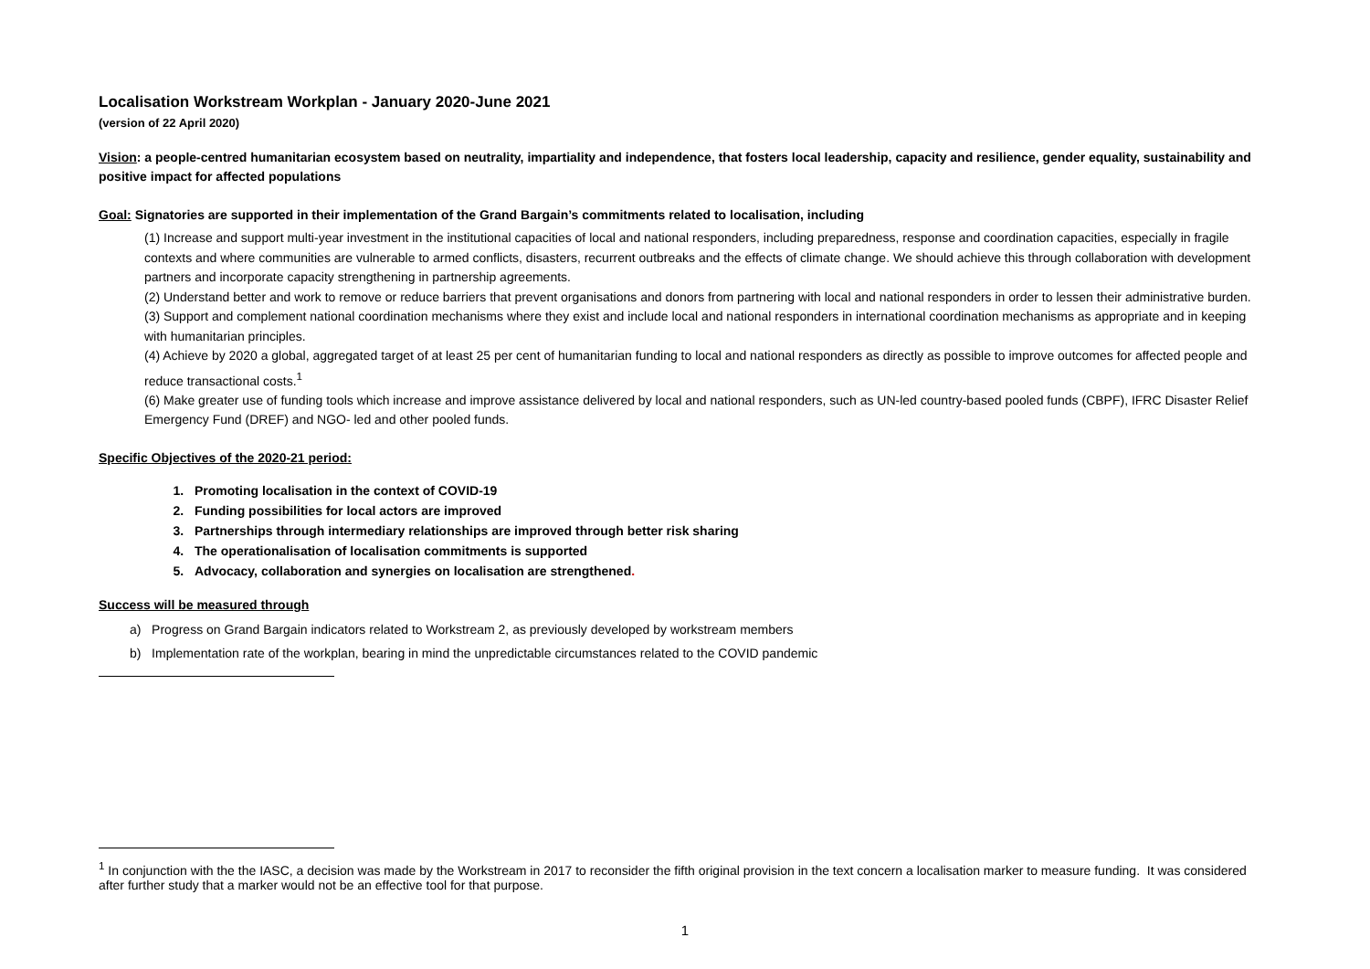Localisation Workstream Workplan - January 2020-June 2021
(version of 22 April 2020)
Vision: a people-centred humanitarian ecosystem based on neutrality, impartiality and independence, that fosters local leadership, capacity and resilience, gender equality, sustainability and positive impact for affected populations
Goal: Signatories are supported in their implementation of the Grand Bargain’s commitments related to localisation, including
(1) Increase and support multi-year investment in the institutional capacities of local and national responders, including preparedness, response and coordination capacities, especially in fragile contexts and where communities are vulnerable to armed conflicts, disasters, recurrent outbreaks and the effects of climate change. We should achieve this through collaboration with development partners and incorporate capacity strengthening in partnership agreements.
(2) Understand better and work to remove or reduce barriers that prevent organisations and donors from partnering with local and national responders in order to lessen their administrative burden.
(3) Support and complement national coordination mechanisms where they exist and include local and national responders in international coordination mechanisms as appropriate and in keeping with humanitarian principles.
(4) Achieve by 2020 a global, aggregated target of at least 25 per cent of humanitarian funding to local and national responders as directly as possible to improve outcomes for affected people and reduce transactional costs.<sup>1</sup>
(6) Make greater use of funding tools which increase and improve assistance delivered by local and national responders, such as UN-led country-based pooled funds (CBPF), IFRC Disaster Relief Emergency Fund (DREF) and NGO- led and other pooled funds.
Specific Objectives of the 2020-21 period:
1. Promoting localisation in the context of COVID-19
2. Funding possibilities for local actors are improved
3. Partnerships through intermediary relationships are improved through better risk sharing
4. The operationalisation of localisation commitments is supported
5. Advocacy, collaboration and synergies on localisation are strengthened.
Success will be measured through
a) Progress on Grand Bargain indicators related to Workstream 2, as previously developed by workstream members
b) Implementation rate of the workplan, bearing in mind the unpredictable circumstances related to the COVID pandemic
<sup>1</sup> In conjunction with the the IASC, a decision was made by the Workstream in 2017 to reconsider the fifth original provision in the text concern a localisation marker to measure funding. It was considered after further study that a marker would not be an effective tool for that purpose.
1